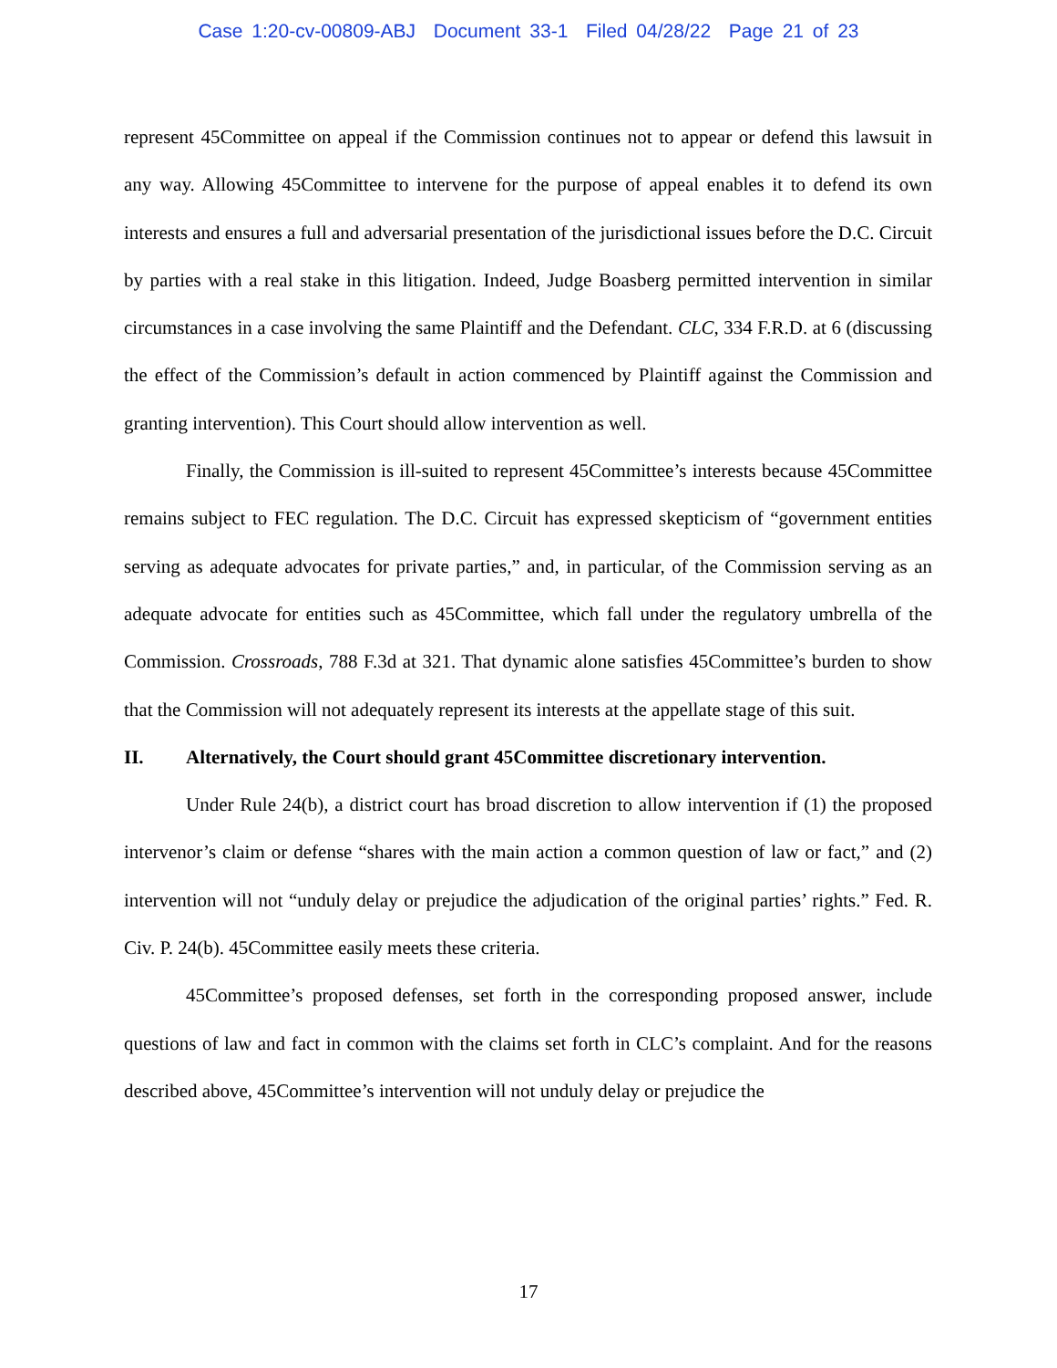Case 1:20-cv-00809-ABJ Document 33-1 Filed 04/28/22 Page 21 of 23
represent 45Committee on appeal if the Commission continues not to appear or defend this lawsuit in any way. Allowing 45Committee to intervene for the purpose of appeal enables it to defend its own interests and ensures a full and adversarial presentation of the jurisdictional issues before the D.C. Circuit by parties with a real stake in this litigation. Indeed, Judge Boasberg permitted intervention in similar circumstances in a case involving the same Plaintiff and the Defendant. CLC, 334 F.R.D. at 6 (discussing the effect of the Commission’s default in action commenced by Plaintiff against the Commission and granting intervention). This Court should allow intervention as well.
Finally, the Commission is ill-suited to represent 45Committee’s interests because 45Committee remains subject to FEC regulation. The D.C. Circuit has expressed skepticism of “government entities serving as adequate advocates for private parties,” and, in particular, of the Commission serving as an adequate advocate for entities such as 45Committee, which fall under the regulatory umbrella of the Commission. Crossroads, 788 F.3d at 321. That dynamic alone satisfies 45Committee’s burden to show that the Commission will not adequately represent its interests at the appellate stage of this suit.
II. Alternatively, the Court should grant 45Committee discretionary intervention.
Under Rule 24(b), a district court has broad discretion to allow intervention if (1) the proposed intervenor’s claim or defense “shares with the main action a common question of law or fact,” and (2) intervention will not “unduly delay or prejudice the adjudication of the original parties’ rights.” Fed. R. Civ. P. 24(b). 45Committee easily meets these criteria.
45Committee’s proposed defenses, set forth in the corresponding proposed answer, include questions of law and fact in common with the claims set forth in CLC’s complaint. And for the reasons described above, 45Committee’s intervention will not unduly delay or prejudice the
17